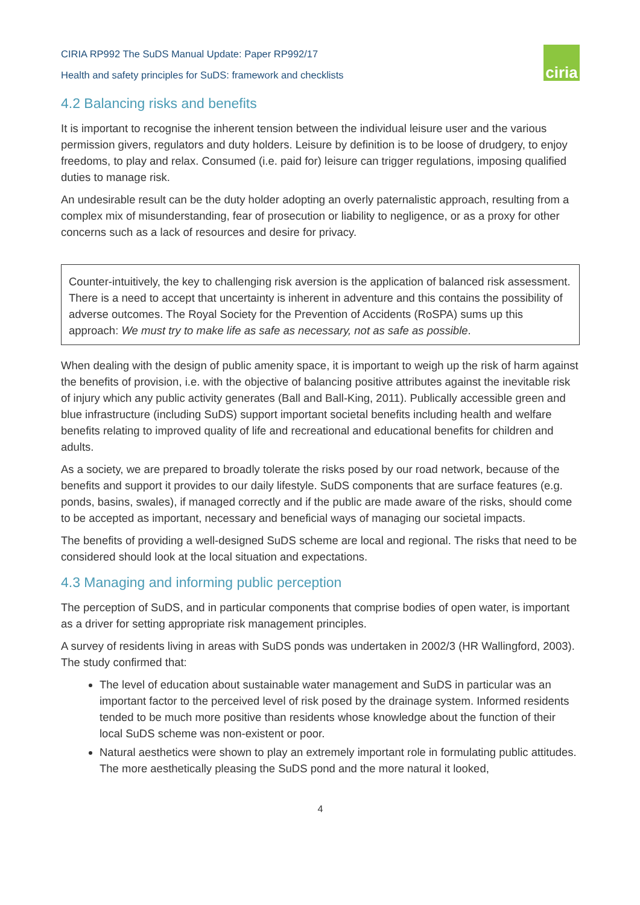CIRIA RP992 The SuDS Manual Update: Paper RP992/17
Health and safety principles for SuDS: framework and checklists
ciria
4.2 Balancing risks and benefits
It is important to recognise the inherent tension between the individual leisure user and the various permission givers, regulators and duty holders. Leisure by definition is to be loose of drudgery, to enjoy freedoms, to play and relax. Consumed (i.e. paid for) leisure can trigger regulations, imposing qualified duties to manage risk.
An undesirable result can be the duty holder adopting an overly paternalistic approach, resulting from a complex mix of misunderstanding, fear of prosecution or liability to negligence, or as a proxy for other concerns such as a lack of resources and desire for privacy.
Counter-intuitively, the key to challenging risk aversion is the application of balanced risk assessment. There is a need to accept that uncertainty is inherent in adventure and this contains the possibility of adverse outcomes. The Royal Society for the Prevention of Accidents (RoSPA) sums up this approach: We must try to make life as safe as necessary, not as safe as possible.
When dealing with the design of public amenity space, it is important to weigh up the risk of harm against the benefits of provision, i.e. with the objective of balancing positive attributes against the inevitable risk of injury which any public activity generates (Ball and Ball-King, 2011). Publically accessible green and blue infrastructure (including SuDS) support important societal benefits including health and welfare benefits relating to improved quality of life and recreational and educational benefits for children and adults.
As a society, we are prepared to broadly tolerate the risks posed by our road network, because of the benefits and support it provides to our daily lifestyle. SuDS components that are surface features (e.g. ponds, basins, swales), if managed correctly and if the public are made aware of the risks, should come to be accepted as important, necessary and beneficial ways of managing our societal impacts.
The benefits of providing a well-designed SuDS scheme are local and regional. The risks that need to be considered should look at the local situation and expectations.
4.3 Managing and informing public perception
The perception of SuDS, and in particular components that comprise bodies of open water, is important as a driver for setting appropriate risk management principles.
A survey of residents living in areas with SuDS ponds was undertaken in 2002/3 (HR Wallingford, 2003). The study confirmed that:
The level of education about sustainable water management and SuDS in particular was an important factor to the perceived level of risk posed by the drainage system. Informed residents tended to be much more positive than residents whose knowledge about the function of their local SuDS scheme was non-existent or poor.
Natural aesthetics were shown to play an extremely important role in formulating public attitudes. The more aesthetically pleasing the SuDS pond and the more natural it looked,
4